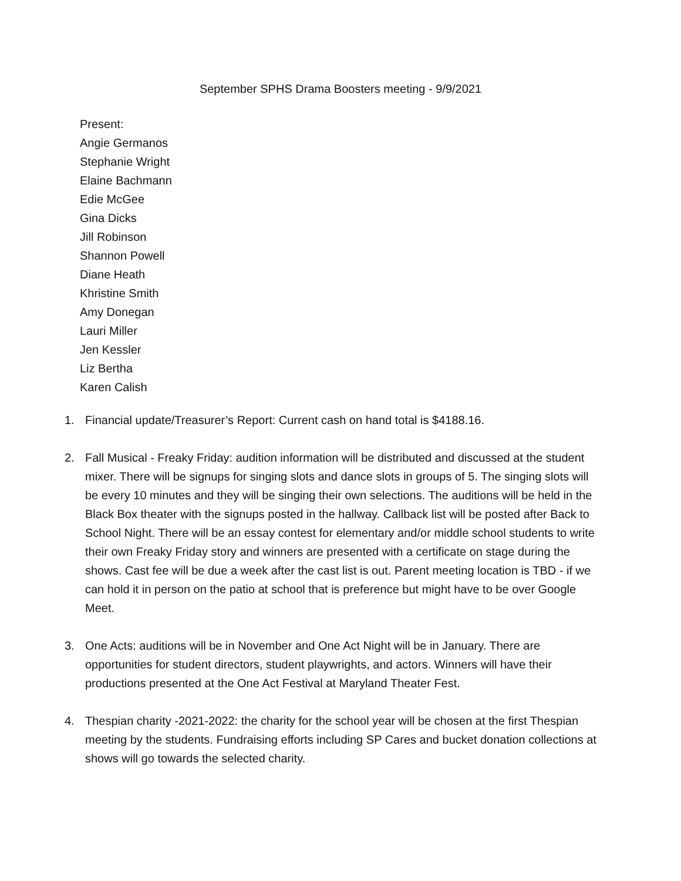September SPHS Drama Boosters meeting - 9/9/2021
Present:
Angie Germanos
Stephanie Wright
Elaine Bachmann
Edie McGee
Gina Dicks
Jill Robinson
Shannon Powell
Diane Heath
Khristine Smith
Amy Donegan
Lauri Miller
Jen Kessler
Liz Bertha
Karen Calish
1. Financial update/Treasurer’s Report: Current cash on hand total is $4188.16.
2. Fall Musical - Freaky Friday: audition information will be distributed and discussed at the student mixer. There will be signups for singing slots and dance slots in groups of 5. The singing slots will be every 10 minutes and they will be singing their own selections. The auditions will be held in the Black Box theater with the signups posted in the hallway. Callback list will be posted after Back to School Night. There will be an essay contest for elementary and/or middle school students to write their own Freaky Friday story and winners are presented with a certificate on stage during the shows. Cast fee will be due a week after the cast list is out. Parent meeting location is TBD - if we can hold it in person on the patio at school that is preference but might have to be over Google Meet.
3. One Acts: auditions will be in November and One Act Night will be in January. There are opportunities for student directors, student playwrights, and actors. Winners will have their productions presented at the One Act Festival at Maryland Theater Fest.
4. Thespian charity -2021-2022: the charity for the school year will be chosen at the first Thespian meeting by the students. Fundraising efforts including SP Cares and bucket donation collections at shows will go towards the selected charity.